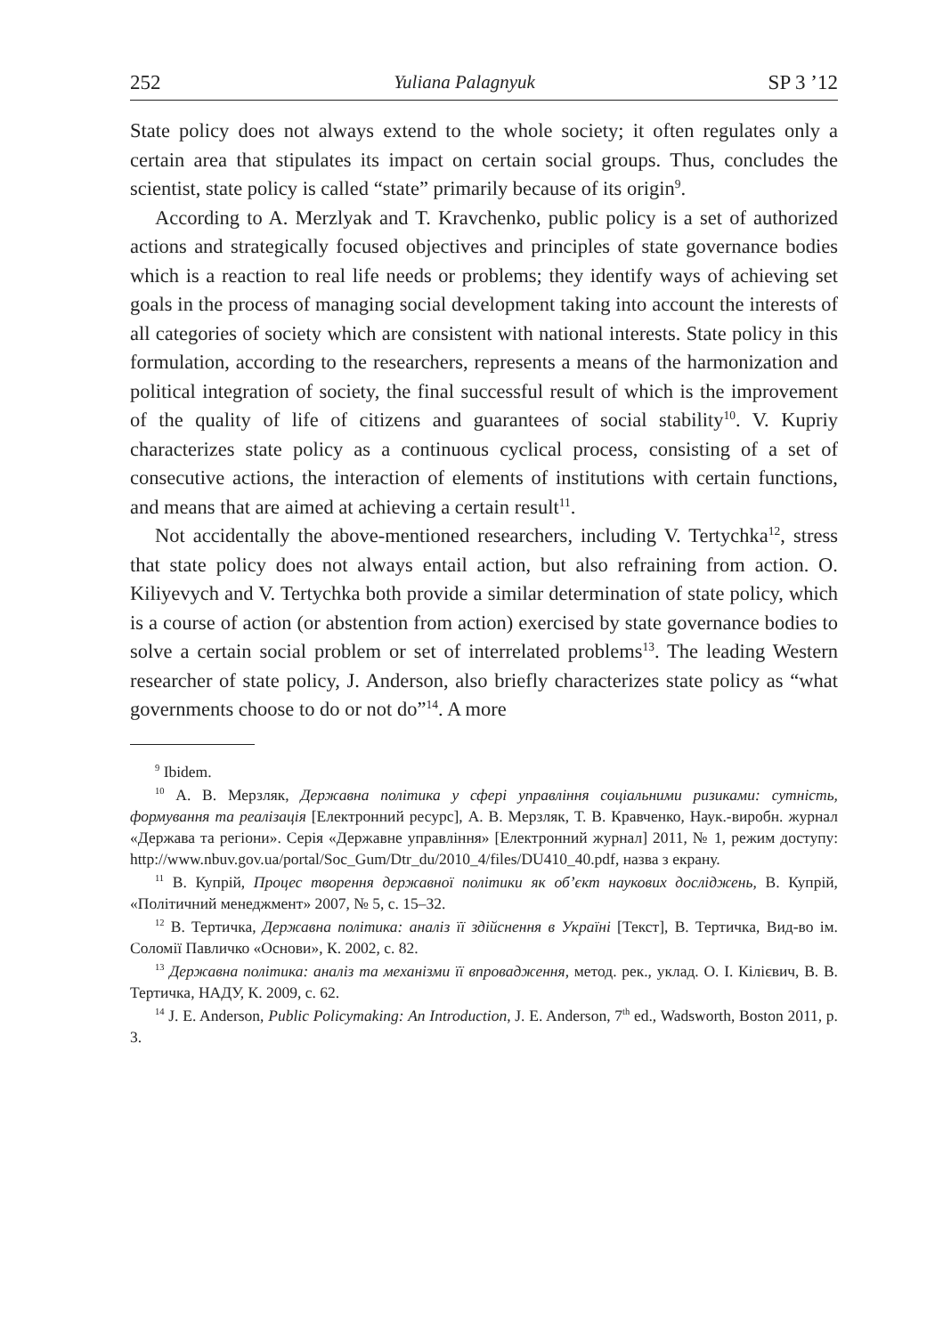252 Yuliana Palagnyuk SP 3 ’12
State policy does not always extend to the whole society; it often regulates only a certain area that stipulates its impact on certain social groups. Thus, concludes the scientist, state policy is called “state” primarily because of its origin<sup>9</sup>.
According to A. Merzlyak and T. Kravchenko, public policy is a set of authorized actions and strategically focused objectives and principles of state governance bodies which is a reaction to real life needs or problems; they identify ways of achieving set goals in the process of managing social development taking into account the interests of all categories of society which are consistent with national interests. State policy in this formulation, according to the researchers, represents a means of the harmonization and political integration of society, the final successful result of which is the improvement of the quality of life of citizens and guarantees of social stability<sup>10</sup>. V. Kupriy characterizes state policy as a continuous cyclical process, consisting of a set of consecutive actions, the interaction of elements of institutions with certain functions, and means that are aimed at achieving a certain result<sup>11</sup>.
Not accidentally the above-mentioned researchers, including V. Tertychka<sup>12</sup>, stress that state policy does not always entail action, but also refraining from action. O. Kiliyevych and V. Tertychka both provide a similar determination of state policy, which is a course of action (or abstention from action) exercised by state governance bodies to solve a certain social problem or set of interrelated problems<sup>13</sup>. The leading Western researcher of state policy, J. Anderson, also briefly characterizes state policy as “what governments choose to do or not do”<sup>14</sup>. A more
<sup>9</sup> Ibidem.
<sup>10</sup> А. В. Мерзляк, Державна політика у сфері управління соціальними ризиками: сутність, формування та реалізація [Електронний ресурс], А. В. Мерзляк, Т. В. Кравченко, Наук.-виробн. журнал «Держава та регіони». Серія «Державне управління» [Електронний журнал] 2011, № 1, режим доступу: http://www.nbuv.gov.ua/portal/Soc_Gum/Dtr_du/2010_4/files/DU410_40.pdf, назва з екрану.
<sup>11</sup> В. Купрій, Процес творення державної політики як об’єкт наукових досліджень, В. Купрій, «Політичний менеджмент» 2007, № 5, с. 15–32.
<sup>12</sup> В. Тертичка, Державна політика: аналіз її здійснення в Україні [Текст], В. Тертичка, Вид-во ім. Соломії Павличко «Основи», К. 2002, с. 82.
<sup>13</sup> Державна політика: аналіз та механізми її впровадження, метод. рек., уклад. О. І. Кілієвич, В. В. Тертичка, НАДУ, К. 2009, с. 62.
<sup>14</sup> J. E. Anderson, Public Policymaking: An Introduction, J. E. Anderson, 7<sup>th</sup> ed., Wadsworth, Boston 2011, p. 3.